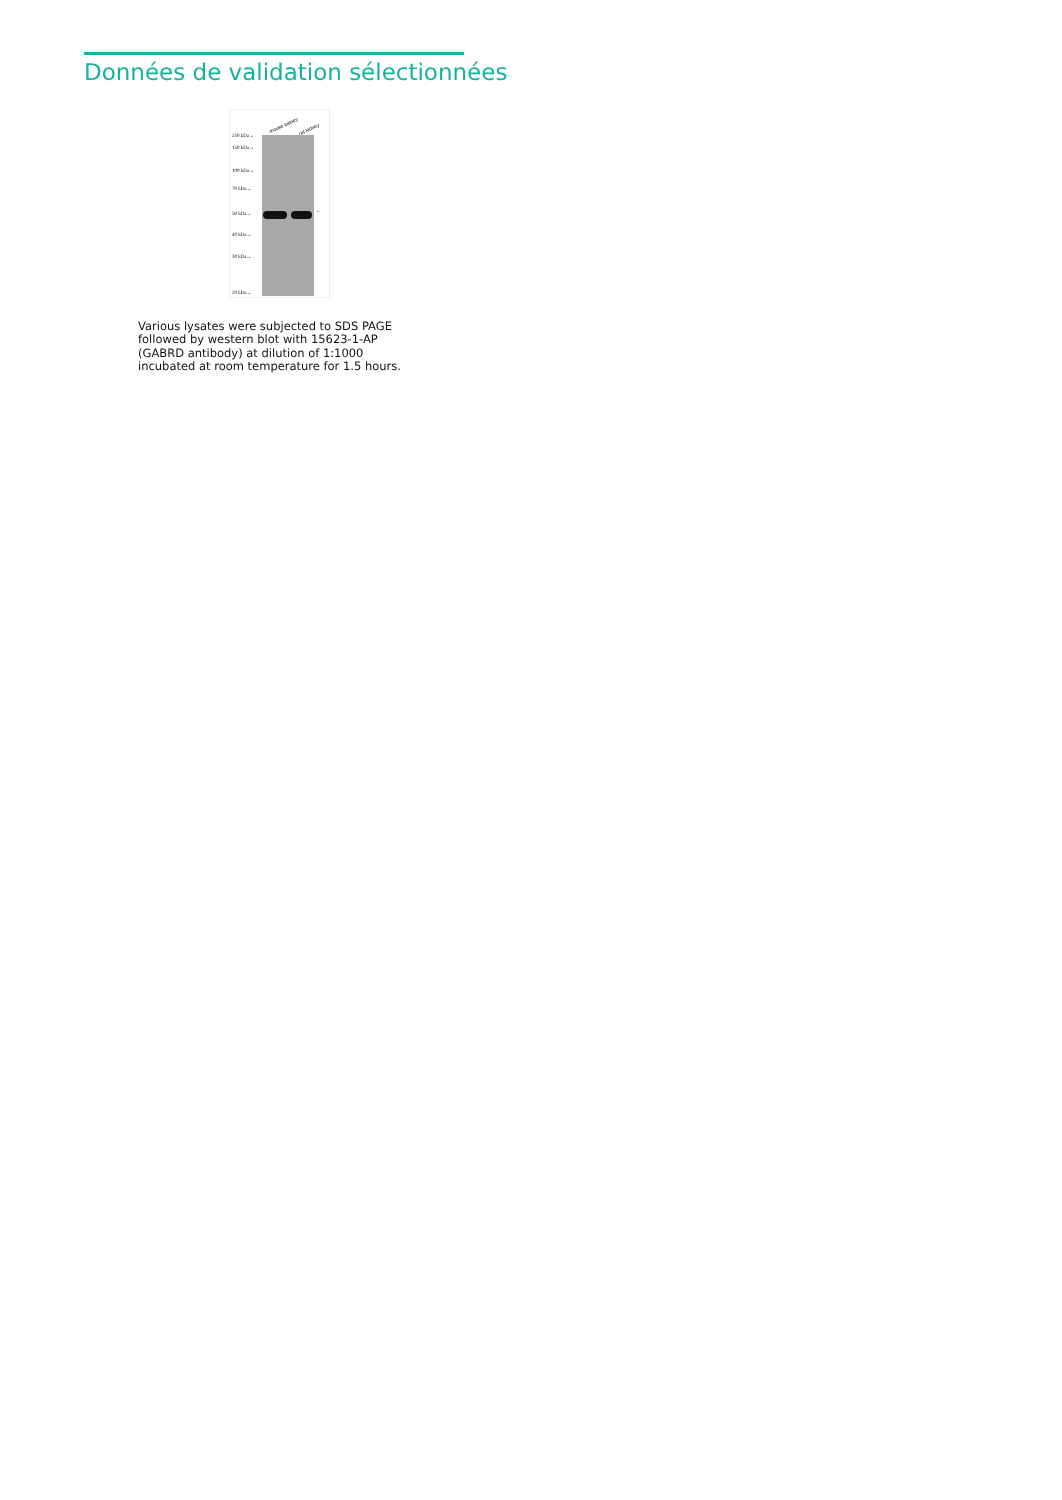Données de validation sélectionnées
mouse kidney
rat kidney
250 kDa→
150 kDa→
100 kDa→
70 kDa→
50 kDa→
40 kDa→
30 kDa→
20 kDa→
←
Various lysates were subjected to SDS PAGE followed by western blot with 15623-1-AP (GABRD antibody) at dilution of 1:1000 incubated at room temperature for 1.5 hours.